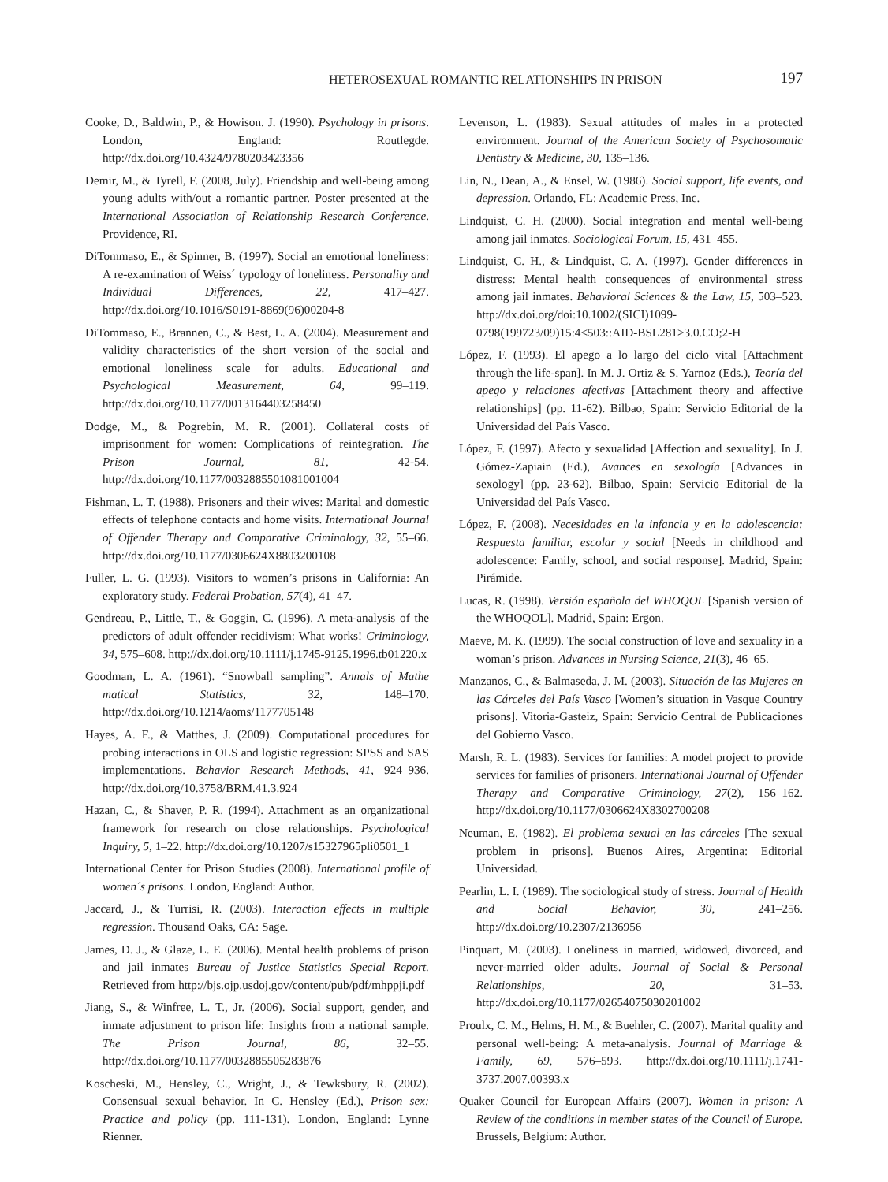HETEROSEXUAL ROMANTIC RELATIONSHIPS IN PRISON 197
Cooke, D., Baldwin, P., & Howison. J. (1990). Psychology in prisons. London, England: Routlegde. http://dx.doi.org/10.4324/9780203423356
Demir, M., & Tyrell, F. (2008, July). Friendship and well-being among young adults with/out a romantic partner. Poster presented at the International Association of Relationship Research Conference. Providence, RI.
DiTommaso, E., & Spinner, B. (1997). Social an emotional loneliness: A re-examination of Weiss´ typology of loneliness. Personality and Individual Differences, 22, 417–427. http://dx.doi.org/10.1016/S0191-8869(96)00204-8
DiTommaso, E., Brannen, C., & Best, L. A. (2004). Measurement and validity characteristics of the short version of the social and emotional loneliness scale for adults. Educational and Psychological Measurement, 64, 99–119. http://dx.doi.org/10.1177/0013164403258450
Dodge, M., & Pogrebin, M. R. (2001). Collateral costs of imprisonment for women: Complications of reintegration. The Prison Journal, 81, 42-54. http://dx.doi.org/10.1177/0032885501081001004
Fishman, L. T. (1988). Prisoners and their wives: Marital and domestic effects of telephone contacts and home visits. International Journal of Offender Therapy and Comparative Criminology, 32, 55–66. http://dx.doi.org/10.1177/0306624X8803200108
Fuller, L. G. (1993). Visitors to women’s prisons in California: An exploratory study. Federal Probation, 57(4), 41–47.
Gendreau, P., Little, T., & Goggin, C. (1996). A meta-analysis of the predictors of adult offender recidivism: What works! Criminology, 34, 575–608. http://dx.doi.org/10.1111/j.1745-9125.1996.tb01220.x
Goodman, L. A. (1961). “Snowball sampling”. Annals of Mathe matical Statistics, 32, 148–170. http://dx.doi.org/10.1214/aoms/1177705148
Hayes, A. F., & Matthes, J. (2009). Computational procedures for probing interactions in OLS and logistic regression: SPSS and SAS implementations. Behavior Research Methods, 41, 924–936. http://dx.doi.org/10.3758/BRM.41.3.924
Hazan, C., & Shaver, P. R. (1994). Attachment as an organizational framework for research on close relationships. Psychological Inquiry, 5, 1–22. http://dx.doi.org/10.1207/s15327965pli0501_1
International Center for Prison Studies (2008). International profile of women´s prisons. London, England: Author.
Jaccard, J., & Turrisi, R. (2003). Interaction effects in multiple regression. Thousand Oaks, CA: Sage.
James, D. J., & Glaze, L. E. (2006). Mental health problems of prison and jail inmates Bureau of Justice Statistics Special Report. Retrieved from http://bjs.ojp.usdoj.gov/content/pub/pdf/mhppji.pdf
Jiang, S., & Winfree, L. T., Jr. (2006). Social support, gender, and inmate adjustment to prison life: Insights from a national sample. The Prison Journal, 86, 32–55. http://dx.doi.org/10.1177/0032885505283876
Koscheski, M., Hensley, C., Wright, J., & Tewksbury, R. (2002). Consensual sexual behavior. In C. Hensley (Ed.), Prison sex: Practice and policy (pp. 111-131). London, England: Lynne Rienner.
Levenson, L. (1983). Sexual attitudes of males in a protected environment. Journal of the American Society of Psychosomatic Dentistry & Medicine, 30, 135–136.
Lin, N., Dean, A., & Ensel, W. (1986). Social support, life events, and depression. Orlando, FL: Academic Press, Inc.
Lindquist, C. H. (2000). Social integration and mental well-being among jail inmates. Sociological Forum, 15, 431–455.
Lindquist, C. H., & Lindquist, C. A. (1997). Gender differences in distress: Mental health consequences of environmental stress among jail inmates. Behavioral Sciences & the Law, 15, 503–523. http://dx.doi.org/doi:10.1002/(SICI)1099-0798(199723/09)15:4<503::AID-BSL281>3.0.CO;2-H
López, F. (1993). El apego a lo largo del ciclo vital [Attachment through the life-span]. In M. J. Ortiz & S. Yarnoz (Eds.), Teoría del apego y relaciones afectivas [Attachment theory and affective relationships] (pp. 11-62). Bilbao, Spain: Servicio Editorial de la Universidad del País Vasco.
López, F. (1997). Afecto y sexualidad [Affection and sexuality]. In J. Gómez-Zapiain (Ed.), Avances en sexología [Advances in sexology] (pp. 23-62). Bilbao, Spain: Servicio Editorial de la Universidad del País Vasco.
López, F. (2008). Necesidades en la infancia y en la adolescencia: Respuesta familiar, escolar y social [Needs in childhood and adolescence: Family, school, and social response]. Madrid, Spain: Pirámide.
Lucas, R. (1998). Versión española del WHOQOL [Spanish version of the WHOQOL]. Madrid, Spain: Ergon.
Maeve, M. K. (1999). The social construction of love and sexuality in a woman’s prison. Advances in Nursing Science, 21(3), 46–65.
Manzanos, C., & Balmaseda, J. M. (2003). Situación de las Mujeres en las Cárceles del País Vasco [Women’s situation in Vasque Country prisons]. Vitoria-Gasteiz, Spain: Servicio Central de Publicaciones del Gobierno Vasco.
Marsh, R. L. (1983). Services for families: A model project to provide services for families of prisoners. International Journal of Offender Therapy and Comparative Criminology, 27(2), 156–162. http://dx.doi.org/10.1177/0306624X8302700208
Neuman, E. (1982). El problema sexual en las cárceles [The sexual problem in prisons]. Buenos Aires, Argentina: Editorial Universidad.
Pearlin, L. I. (1989). The sociological study of stress. Journal of Health and Social Behavior, 30, 241–256. http://dx.doi.org/10.2307/2136956
Pinquart, M. (2003). Loneliness in married, widowed, divorced, and never-married older adults. Journal of Social & Personal Relationships, 20, 31–53. http://dx.doi.org/10.1177/02654075030201002
Proulx, C. M., Helms, H. M., & Buehler, C. (2007). Marital quality and personal well-being: A meta-analysis. Journal of Marriage & Family, 69, 576–593. http://dx.doi.org/10.1111/j.1741-3737.2007.00393.x
Quaker Council for European Affairs (2007). Women in prison: A Review of the conditions in member states of the Council of Europe. Brussels, Belgium: Author.